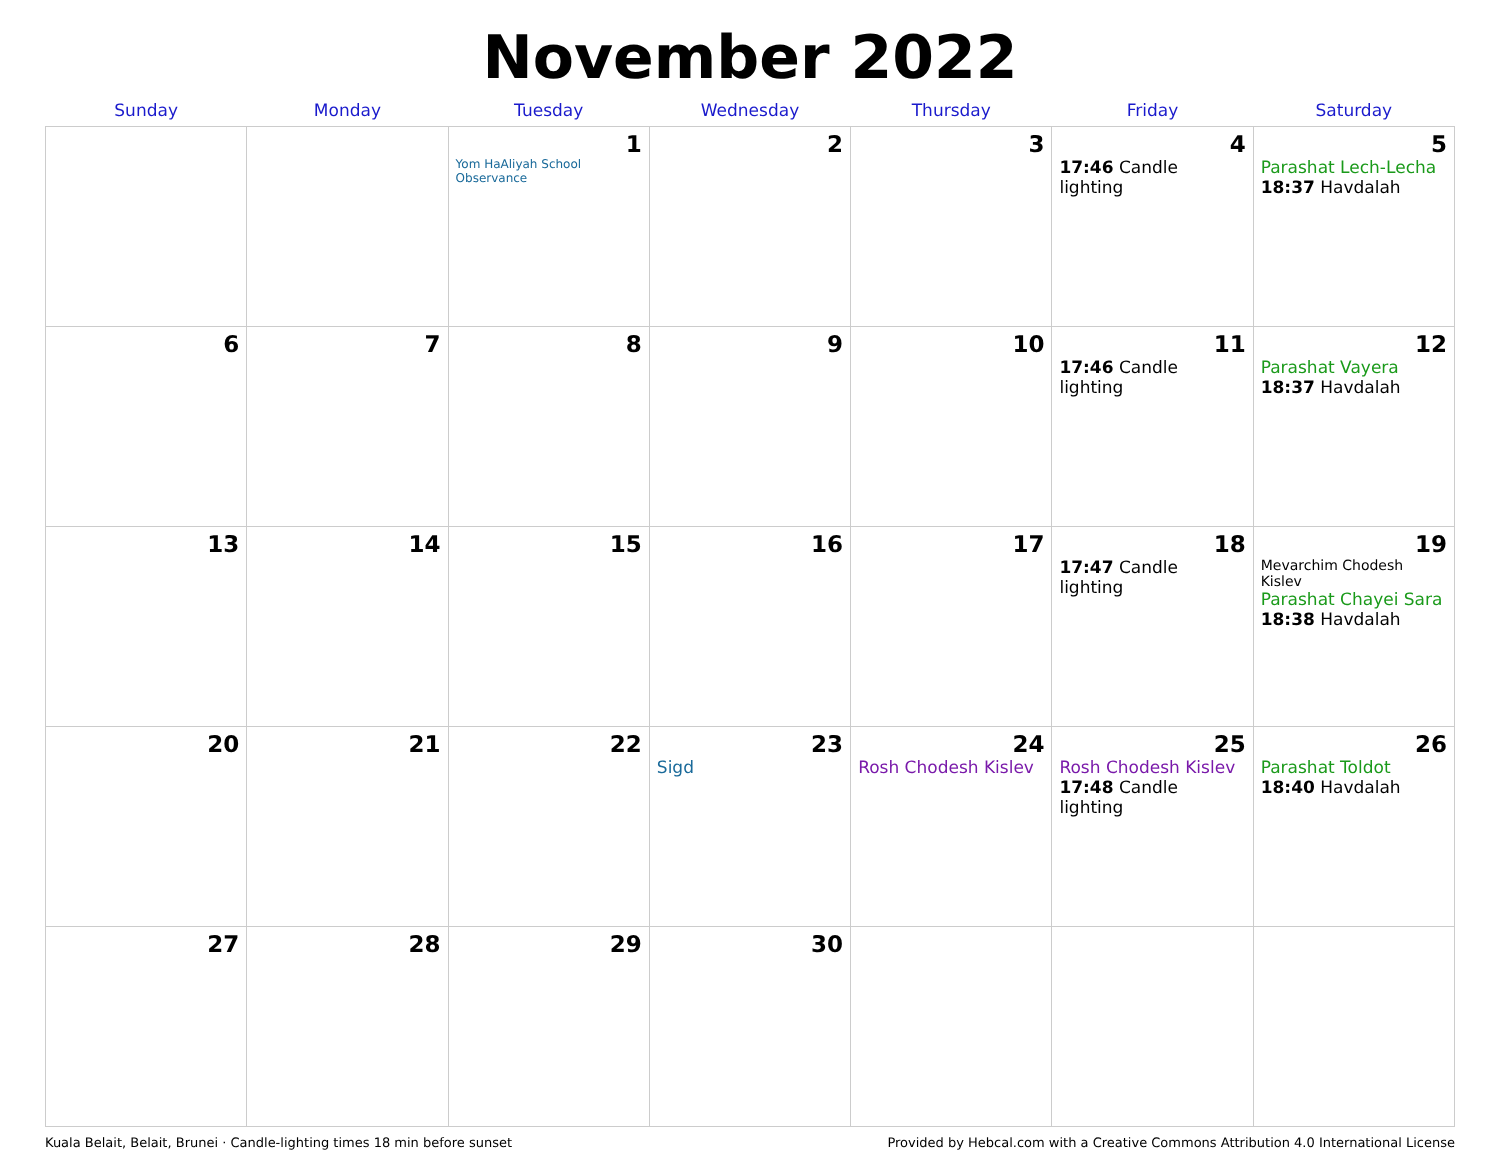November 2022
| Sunday | Monday | Tuesday | Wednesday | Thursday | Friday | Saturday |
| --- | --- | --- | --- | --- | --- | --- |
| | | 1 Yom HaAliyah School Observance | 2 | 3 | 4 17:46 Candle lighting | 5 Parashat Lech-Lecha 18:37 Havdalah |
| 6 | 7 | 8 | 9 | 10 | 11 17:46 Candle lighting | 12 Parashat Vayera 18:37 Havdalah |
| 13 | 14 | 15 | 16 | 17 | 18 17:47 Candle lighting | 19 Mevarchim Chodesh Kislev Parashat Chayei Sara 18:38 Havdalah |
| 20 | 21 | 22 | 23 Sigd | 24 Rosh Chodesh Kislev | 25 Rosh Chodesh Kislev 17:48 Candle lighting | 26 Parashat Toldot 18:40 Havdalah |
| 27 | 28 | 29 | 30 | | | |
Kuala Belait, Belait, Brunei · Candle-lighting times 18 min before sunset Provided by Hebcal.com with a Creative Commons Attribution 4.0 International License